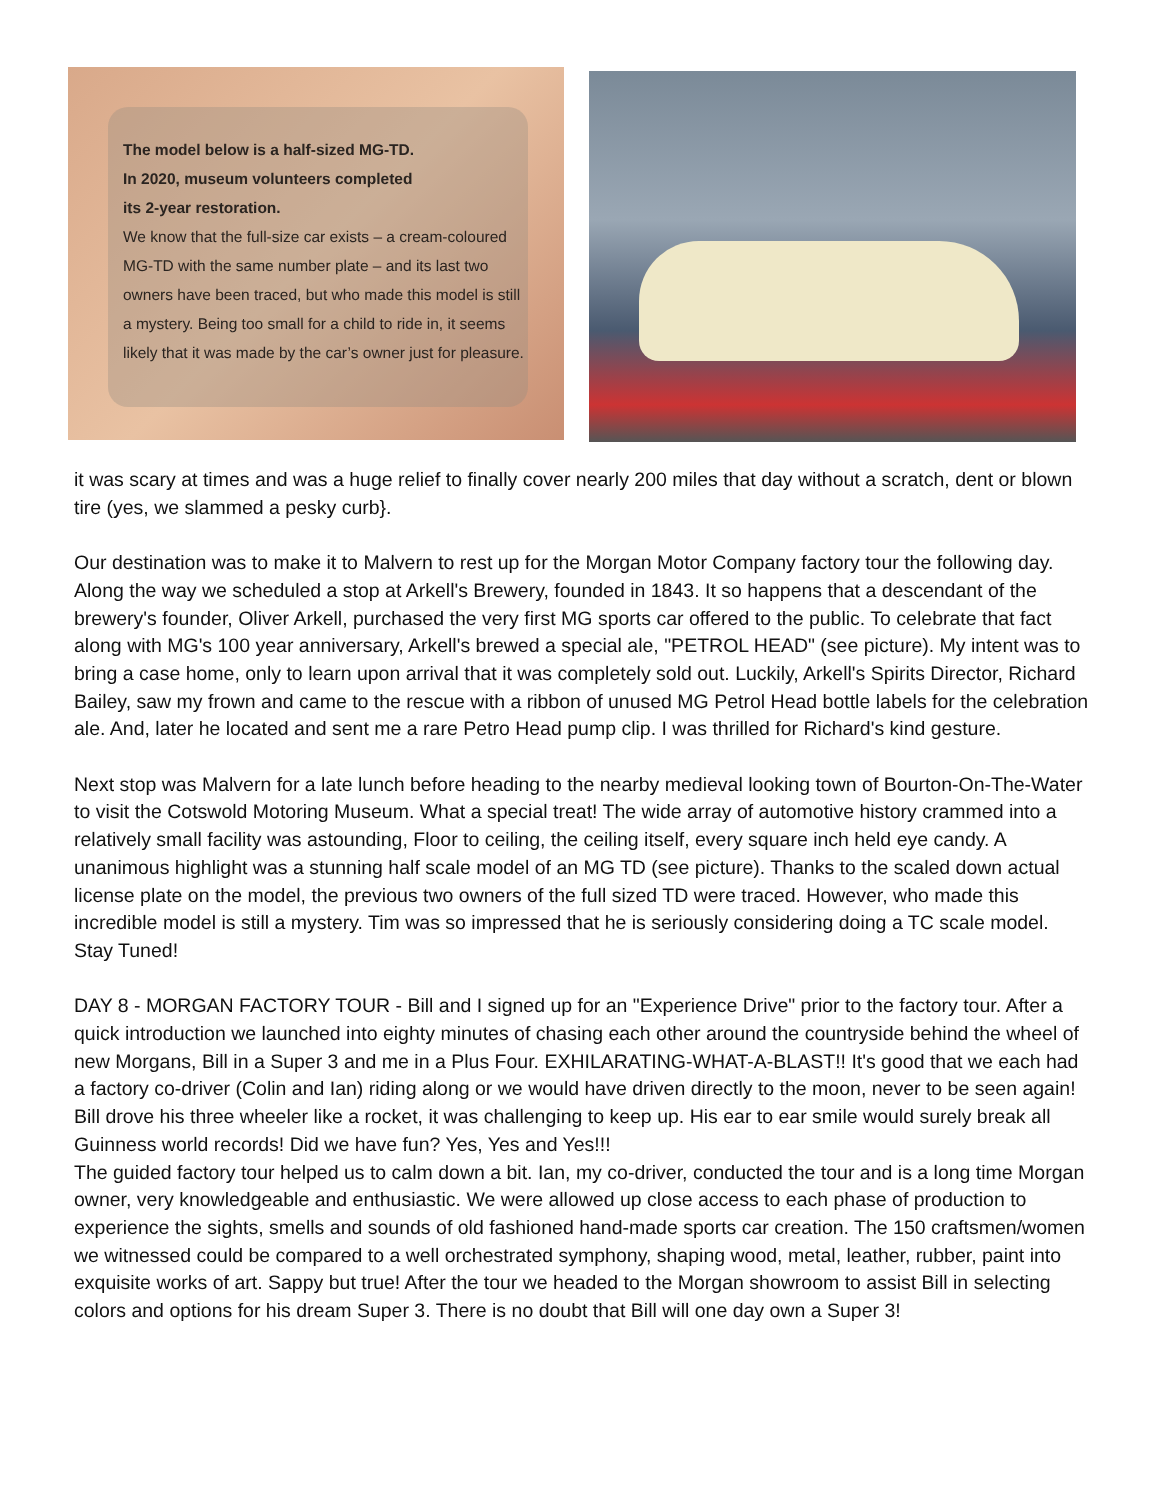The model below is a half-sized MG-TD.
In 2020, museum volunteers completed
its 2-year restoration.
We know that the full-size car exists – a cream-coloured MG-TD with the same number plate – and its last two owners have been traced, but who made this model is still a mystery. Being too small for a child to ride in, it seems likely that it was made by the car’s owner just for pleasure.
it was scary at times and was a huge relief to finally cover nearly 200 miles that day without a scratch, dent or blown tire (yes, we slammed a pesky curb}.
Our destination was to make it to Malvern to rest up for the Morgan Motor Company factory tour the following day. Along the way we scheduled a stop at Arkell's Brewery, founded in 1843. It so happens that a descendant of the brewery's founder, Oliver Arkell, purchased the very first MG sports car offered to the public. To celebrate that fact along with MG's 100 year anniversary, Arkell's brewed a special ale, "PETROL HEAD" (see picture). My intent was to bring a case home, only to learn upon arrival that it was completely sold out. Luckily, Arkell's Spirits Director, Richard Bailey, saw my frown and came to the rescue with a ribbon of unused MG Petrol Head bottle labels for the celebration ale. And, later he located and sent me a rare Petro Head pump clip. I was thrilled for Richard's kind gesture.
Next stop was Malvern for a late lunch before heading to the nearby medieval looking town of Bourton-On-The-Water to visit the Cotswold Motoring Museum. What a special treat! The wide array of automotive history crammed into a relatively small facility was astounding, Floor to ceiling, the ceiling itself, every square inch held eye candy. A unanimous highlight was a stunning half scale model of an MG TD (see picture). Thanks to the scaled down actual license plate on the model, the previous two owners of the full sized TD were traced. However, who made this incredible model is still a mystery. Tim was so impressed that he is seriously considering doing a TC scale model. Stay Tuned!
DAY 8 - MORGAN FACTORY TOUR - Bill and I signed up for an "Experience Drive" prior to the factory tour. After a quick introduction we launched into eighty minutes of chasing each other around the countryside behind the wheel of new Morgans, Bill in a Super 3 and me in a Plus Four. EXHILARATING-WHAT-A-BLAST!! It's good that we each had a factory co-driver (Colin and Ian) riding along or we would have driven directly to the moon, never to be seen again! Bill drove his three wheeler like a rocket, it was challenging to keep up. His ear to ear smile would surely break all Guinness world records! Did we have fun? Yes, Yes and Yes!!!
The guided factory tour helped us to calm down a bit. Ian, my co-driver, conducted the tour and is a long time Morgan owner, very knowledgeable and enthusiastic. We were allowed up close access to each phase of production to experience the sights, smells and sounds of old fashioned hand-made sports car creation. The 150 craftsmen/women we witnessed could be compared to a well orchestrated symphony, shaping wood, metal, leather, rubber, paint into exquisite works of art. Sappy but true! After the tour we headed to the Morgan showroom to assist Bill in selecting colors and options for his dream Super 3. There is no doubt that Bill will one day own a Super 3!